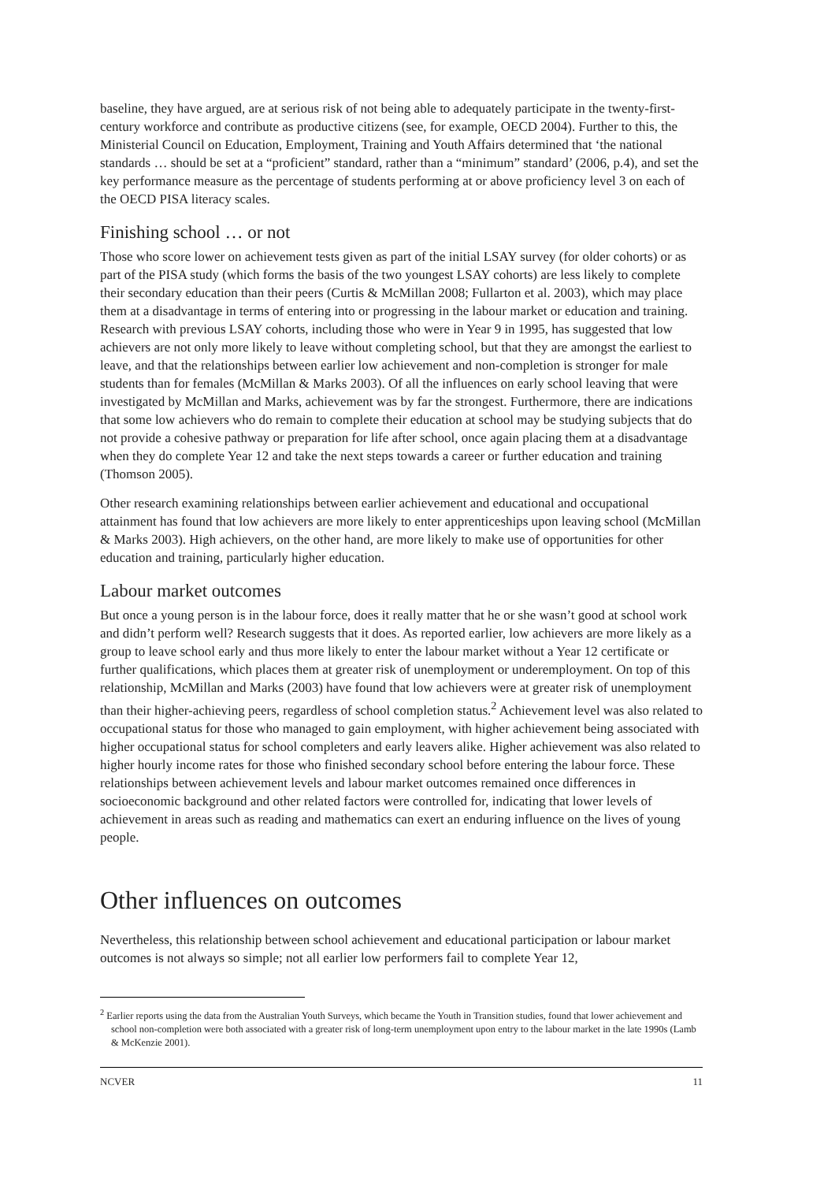baseline, they have argued, are at serious risk of not being able to adequately participate in the twenty-first-century workforce and contribute as productive citizens (see, for example, OECD 2004). Further to this, the Ministerial Council on Education, Employment, Training and Youth Affairs determined that ‘the national standards … should be set at a “proficient” standard, rather than a “minimum” standard’ (2006, p.4), and set the key performance measure as the percentage of students performing at or above proficiency level 3 on each of the OECD PISA literacy scales.
Finishing school … or not
Those who score lower on achievement tests given as part of the initial LSAY survey (for older cohorts) or as part of the PISA study (which forms the basis of the two youngest LSAY cohorts) are less likely to complete their secondary education than their peers (Curtis & McMillan 2008; Fullarton et al. 2003), which may place them at a disadvantage in terms of entering into or progressing in the labour market or education and training. Research with previous LSAY cohorts, including those who were in Year 9 in 1995, has suggested that low achievers are not only more likely to leave without completing school, but that they are amongst the earliest to leave, and that the relationships between earlier low achievement and non-completion is stronger for male students than for females (McMillan & Marks 2003). Of all the influences on early school leaving that were investigated by McMillan and Marks, achievement was by far the strongest. Furthermore, there are indications that some low achievers who do remain to complete their education at school may be studying subjects that do not provide a cohesive pathway or preparation for life after school, once again placing them at a disadvantage when they do complete Year 12 and take the next steps towards a career or further education and training (Thomson 2005).
Other research examining relationships between earlier achievement and educational and occupational attainment has found that low achievers are more likely to enter apprenticeships upon leaving school (McMillan & Marks 2003). High achievers, on the other hand, are more likely to make use of opportunities for other education and training, particularly higher education.
Labour market outcomes
But once a young person is in the labour force, does it really matter that he or she wasn’t good at school work and didn’t perform well? Research suggests that it does. As reported earlier, low achievers are more likely as a group to leave school early and thus more likely to enter the labour market without a Year 12 certificate or further qualifications, which places them at greater risk of unemployment or underemployment. On top of this relationship, McMillan and Marks (2003) have found that low achievers were at greater risk of unemployment than their higher-achieving peers, regardless of school completion status.<sup>2</sup> Achievement level was also related to occupational status for those who managed to gain employment, with higher achievement being associated with higher occupational status for school completers and early leavers alike. Higher achievement was also related to higher hourly income rates for those who finished secondary school before entering the labour force. These relationships between achievement levels and labour market outcomes remained once differences in socioeconomic background and other related factors were controlled for, indicating that lower levels of achievement in areas such as reading and mathematics can exert an enduring influence on the lives of young people.
Other influences on outcomes
Nevertheless, this relationship between school achievement and educational participation or labour market outcomes is not always so simple; not all earlier low performers fail to complete Year 12,
<sup>2</sup> Earlier reports using the data from the Australian Youth Surveys, which became the Youth in Transition studies, found that lower achievement and school non-completion were both associated with a greater risk of long-term unemployment upon entry to the labour market in the late 1990s (Lamb & McKenzie 2001).
NCVER 11